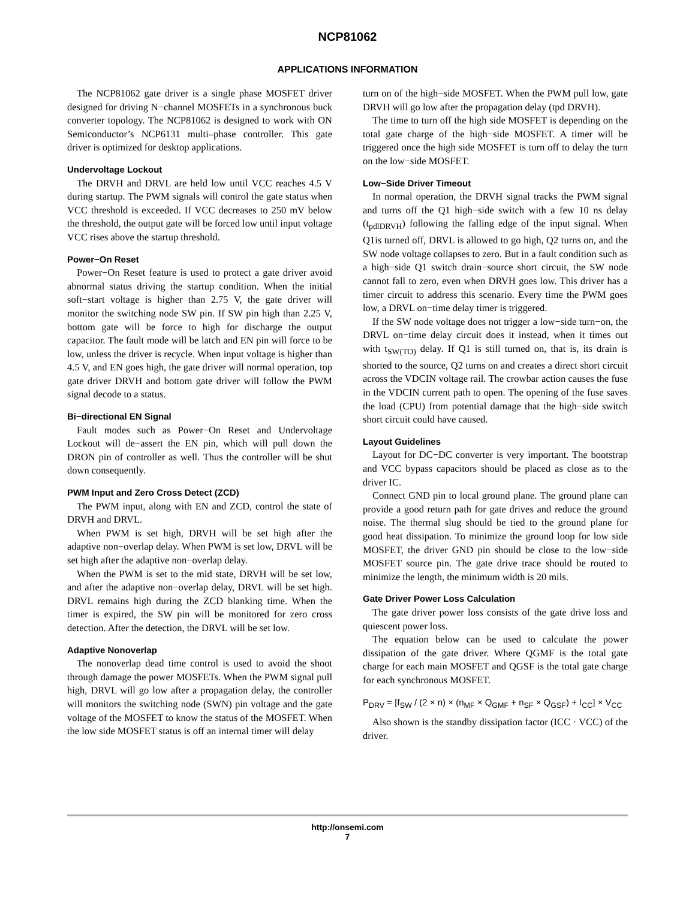NCP81062
APPLICATIONS INFORMATION
The NCP81062 gate driver is a single phase MOSFET driver designed for driving N−channel MOSFETs in a synchronous buck converter topology. The NCP81062 is designed to work with ON Semiconductor’s NCP6131 multi–phase controller. This gate driver is optimized for desktop applications.
Undervoltage Lockout
The DRVH and DRVL are held low until VCC reaches 4.5 V during startup. The PWM signals will control the gate status when VCC threshold is exceeded. If VCC decreases to 250 mV below the threshold, the output gate will be forced low until input voltage VCC rises above the startup threshold.
Power−On Reset
Power−On Reset feature is used to protect a gate driver avoid abnormal status driving the startup condition. When the initial soft−start voltage is higher than 2.75 V, the gate driver will monitor the switching node SW pin. If SW pin high than 2.25 V, bottom gate will be force to high for discharge the output capacitor. The fault mode will be latch and EN pin will force to be low, unless the driver is recycle. When input voltage is higher than 4.5 V, and EN goes high, the gate driver will normal operation, top gate driver DRVH and bottom gate driver will follow the PWM signal decode to a status.
Bi−directional EN Signal
Fault modes such as Power−On Reset and Undervoltage Lockout will de−assert the EN pin, which will pull down the DRON pin of controller as well. Thus the controller will be shut down consequently.
PWM Input and Zero Cross Detect (ZCD)
The PWM input, along with EN and ZCD, control the state of DRVH and DRVL.
When PWM is set high, DRVH will be set high after the adaptive non−overlap delay. When PWM is set low, DRVL will be set high after the adaptive non−overlap delay.
When the PWM is set to the mid state, DRVH will be set low, and after the adaptive non−overlap delay, DRVL will be set high. DRVL remains high during the ZCD blanking time. When the timer is expired, the SW pin will be monitored for zero cross detection. After the detection, the DRVL will be set low.
Adaptive Nonoverlap
The nonoverlap dead time control is used to avoid the shoot through damage the power MOSFETs. When the PWM signal pull high, DRVL will go low after a propagation delay, the controller will monitors the switching node (SWN) pin voltage and the gate voltage of the MOSFET to know the status of the MOSFET. When the low side MOSFET status is off an internal timer will delay
turn on of the high−side MOSFET. When the PWM pull low, gate DRVH will go low after the propagation delay (tpd DRVH).
The time to turn off the high side MOSFET is depending on the total gate charge of the high−side MOSFET. A timer will be triggered once the high side MOSFET is turn off to delay the turn on the low−side MOSFET.
Low−Side Driver Timeout
In normal operation, the DRVH signal tracks the PWM signal and turns off the Q1 high−side switch with a few 10 ns delay (t<sub>pdlDRVH</sub>) following the falling edge of the input signal. When Q1is turned off, DRVL is allowed to go high, Q2 turns on, and the SW node voltage collapses to zero. But in a fault condition such as a high−side Q1 switch drain−source short circuit, the SW node cannot fall to zero, even when DRVH goes low. This driver has a timer circuit to address this scenario. Every time the PWM goes low, a DRVL on−time delay timer is triggered.
If the SW node voltage does not trigger a low−side turn−on, the DRVL on−time delay circuit does it instead, when it times out with t<sub>SW(TO)</sub> delay. If Q1 is still turned on, that is, its drain is shorted to the source, Q2 turns on and creates a direct short circuit across the VDCIN voltage rail. The crowbar action causes the fuse in the VDCIN current path to open. The opening of the fuse saves the load (CPU) from potential damage that the high−side switch short circuit could have caused.
Layout Guidelines
Layout for DC−DC converter is very important. The bootstrap and VCC bypass capacitors should be placed as close as to the driver IC.
Connect GND pin to local ground plane. The ground plane can provide a good return path for gate drives and reduce the ground noise. The thermal slug should be tied to the ground plane for good heat dissipation. To minimize the ground loop for low side MOSFET, the driver GND pin should be close to the low−side MOSFET source pin. The gate drive trace should be routed to minimize the length, the minimum width is 20 mils.
Gate Driver Power Loss Calculation
The gate driver power loss consists of the gate drive loss and quiescent power loss.
The equation below can be used to calculate the power dissipation of the gate driver. Where QGMF is the total gate charge for each main MOSFET and QGSF is the total gate charge for each synchronous MOSFET.
P<sub>DRV</sub> = [f<sub>SW</sub> / (2 × n) × (n<sub>MF</sub> × Q<sub>GMF</sub> + n<sub>SF</sub> × Q<sub>GSF</sub>) + I<sub>CC</sub>] × V<sub>CC</sub>
Also shown is the standby dissipation factor (ICC · VCC) of the driver.
http://onsemi.com
7